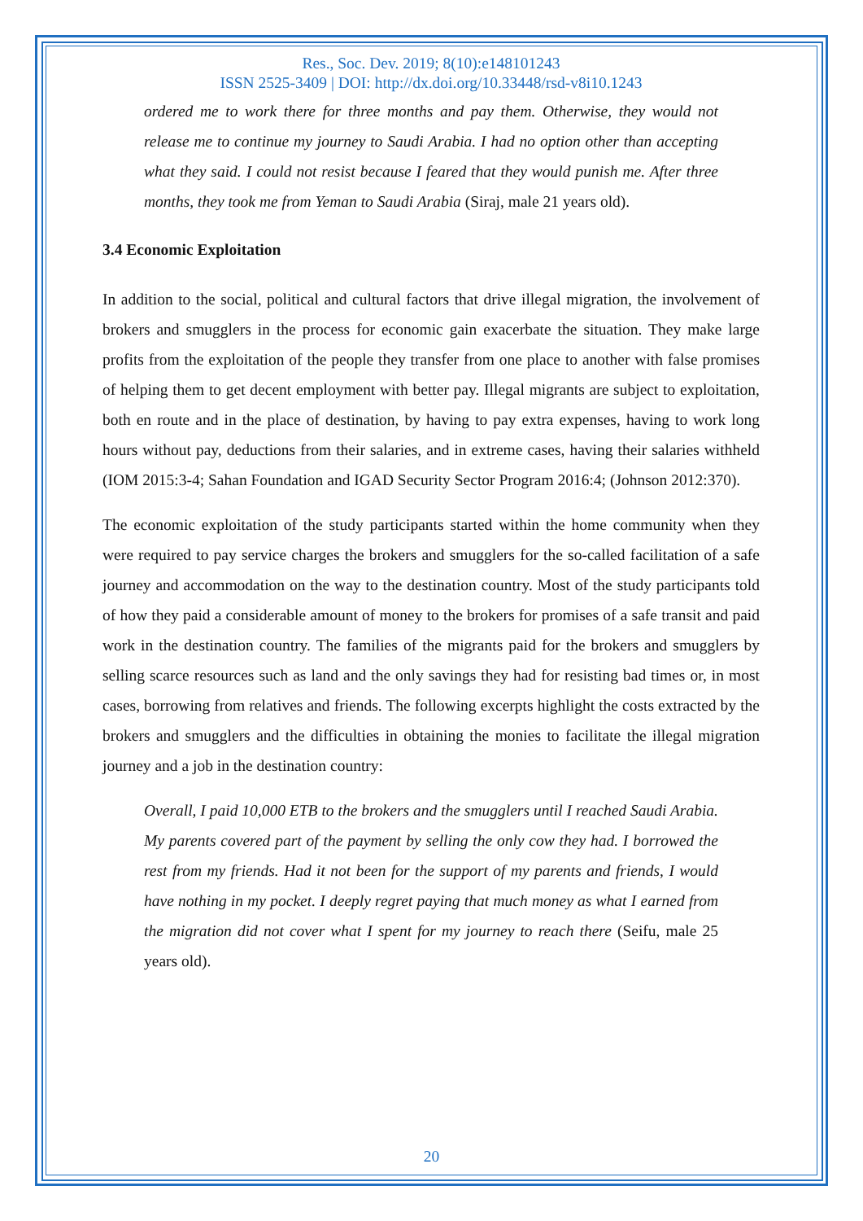Res., Soc. Dev. 2019; 8(10):e148101243
ISSN 2525-3409 | DOI: http://dx.doi.org/10.33448/rsd-v8i10.1243
ordered me to work there for three months and pay them. Otherwise, they would not release me to continue my journey to Saudi Arabia. I had no option other than accepting what they said. I could not resist because I feared that they would punish me. After three months, they took me from Yeman to Saudi Arabia (Siraj, male 21 years old).
3.4 Economic Exploitation
In addition to the social, political and cultural factors that drive illegal migration, the involvement of brokers and smugglers in the process for economic gain exacerbate the situation. They make large profits from the exploitation of the people they transfer from one place to another with false promises of helping them to get decent employment with better pay. Illegal migrants are subject to exploitation, both en route and in the place of destination, by having to pay extra expenses, having to work long hours without pay, deductions from their salaries, and in extreme cases, having their salaries withheld (IOM 2015:3-4; Sahan Foundation and IGAD Security Sector Program 2016:4; (Johnson 2012:370).
The economic exploitation of the study participants started within the home community when they were required to pay service charges the brokers and smugglers for the so-called facilitation of a safe journey and accommodation on the way to the destination country. Most of the study participants told of how they paid a considerable amount of money to the brokers for promises of a safe transit and paid work in the destination country. The families of the migrants paid for the brokers and smugglers by selling scarce resources such as land and the only savings they had for resisting bad times or, in most cases, borrowing from relatives and friends. The following excerpts highlight the costs extracted by the brokers and smugglers and the difficulties in obtaining the monies to facilitate the illegal migration journey and a job in the destination country:
Overall, I paid 10,000 ETB to the brokers and the smugglers until I reached Saudi Arabia. My parents covered part of the payment by selling the only cow they had. I borrowed the rest from my friends. Had it not been for the support of my parents and friends, I would have nothing in my pocket. I deeply regret paying that much money as what I earned from the migration did not cover what I spent for my journey to reach there (Seifu, male 25 years old).
20